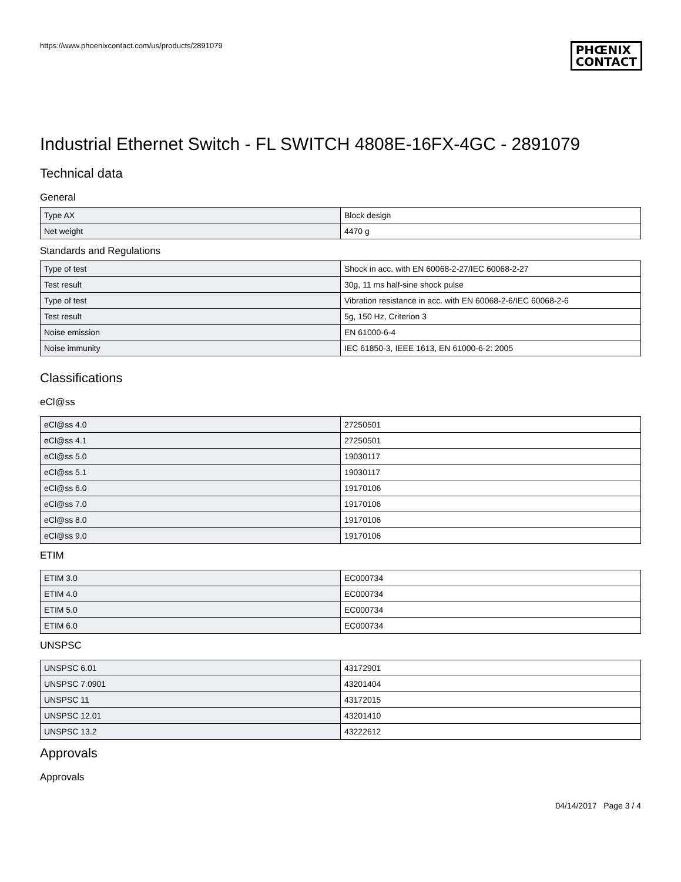https://www.phoenixcontact.com/us/products/2891079
PHŒNIX
CONTACT
Industrial Ethernet Switch - FL SWITCH 4808E-16FX-4GC - 2891079
Technical data
General
| Type AX | Block design |
| Net weight | 4470 g |
Standards and Regulations
| Type of test | Shock in acc. with EN 60068-2-27/IEC 60068-2-27 |
| Test result | 30g, 11 ms half-sine shock pulse |
| Type of test | Vibration resistance in acc. with EN 60068-2-6/IEC 60068-2-6 |
| Test result | 5g, 150 Hz, Criterion 3 |
| Noise emission | EN 61000-6-4 |
| Noise immunity | IEC 61850-3, IEEE 1613, EN 61000-6-2: 2005 |
Classifications
eCl@ss
| eCl@ss 4.0 | 27250501 |
| eCl@ss 4.1 | 27250501 |
| eCl@ss 5.0 | 19030117 |
| eCl@ss 5.1 | 19030117 |
| eCl@ss 6.0 | 19170106 |
| eCl@ss 7.0 | 19170106 |
| eCl@ss 8.0 | 19170106 |
| eCl@ss 9.0 | 19170106 |
ETIM
| ETIM 3.0 | EC000734 |
| ETIM 4.0 | EC000734 |
| ETIM 5.0 | EC000734 |
| ETIM 6.0 | EC000734 |
UNSPSC
| UNSPSC 6.01 | 43172901 |
| UNSPSC 7.0901 | 43201404 |
| UNSPSC 11 | 43172015 |
| UNSPSC 12.01 | 43201410 |
| UNSPSC 13.2 | 43222612 |
Approvals
Approvals
04/14/2017 Page 3 / 4